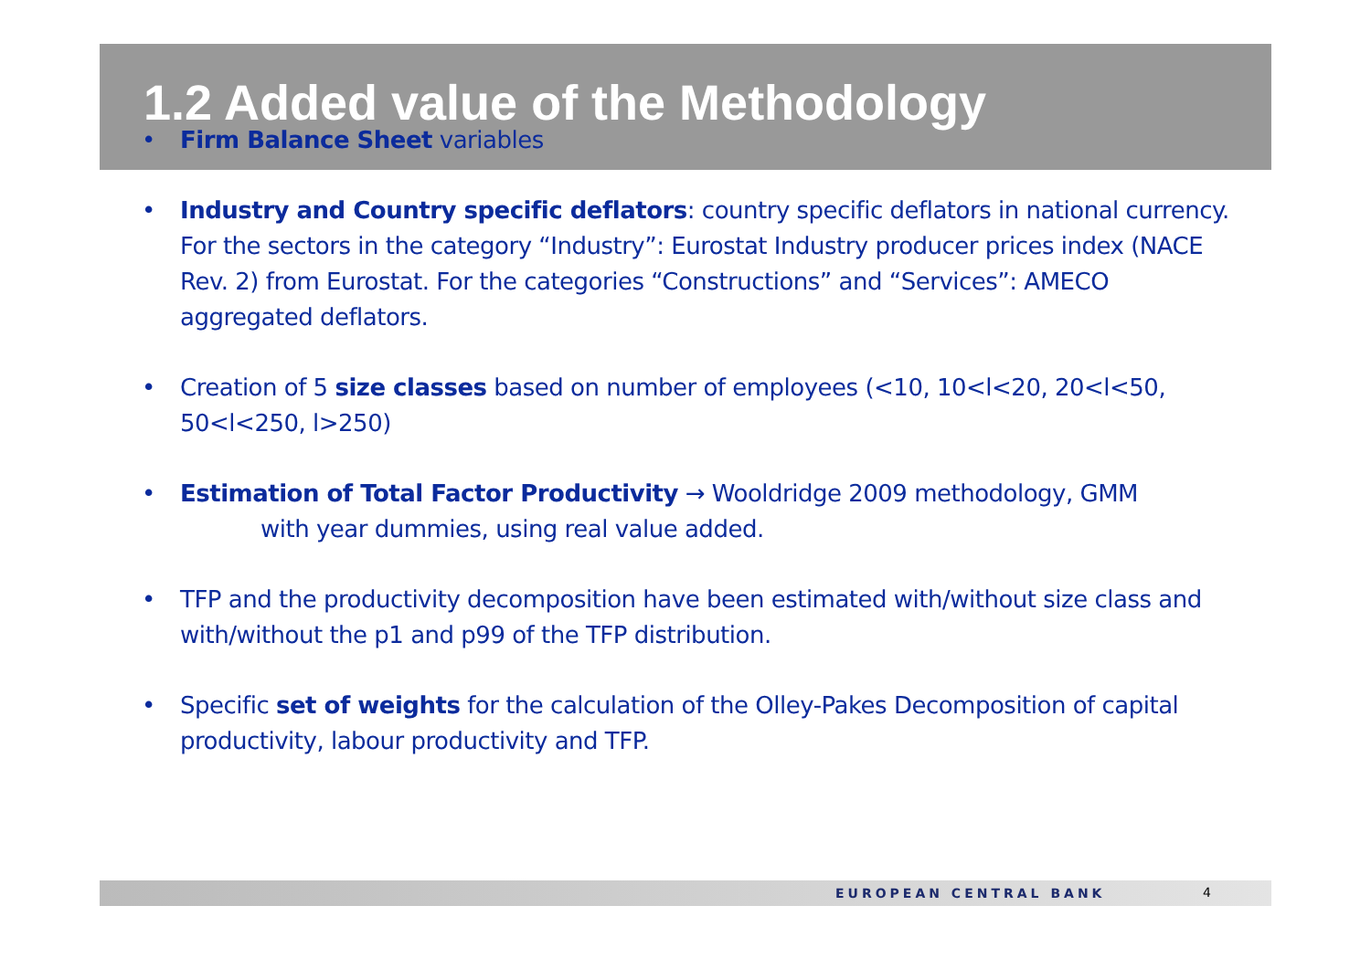1.2 Added value of the Methodology
• Firm Balance Sheet variables
• Industry and Country specific deflators: country specific deflators in national currency. For the sectors in the category “Industry”: Eurostat Industry producer prices index (NACE Rev. 2) from Eurostat. For the categories “Constructions” and “Services”: AMECO aggregated deflators.
• Creation of 5 size classes based on number of employees (<10, 10<l<20, 20<l<50, 50<l<250, l>250)
• Estimation of Total Factor Productivity → Wooldridge 2009 methodology, GMM
with year dummies, using real value added.
• TFP and the productivity decomposition have been estimated with/without size class and with/without the p1 and p99 of the TFP distribution.
• Specific set of weights for the calculation of the Olley-Pakes Decomposition of capital productivity, labour productivity and TFP.
EUROPEAN CENTRAL BANK 4